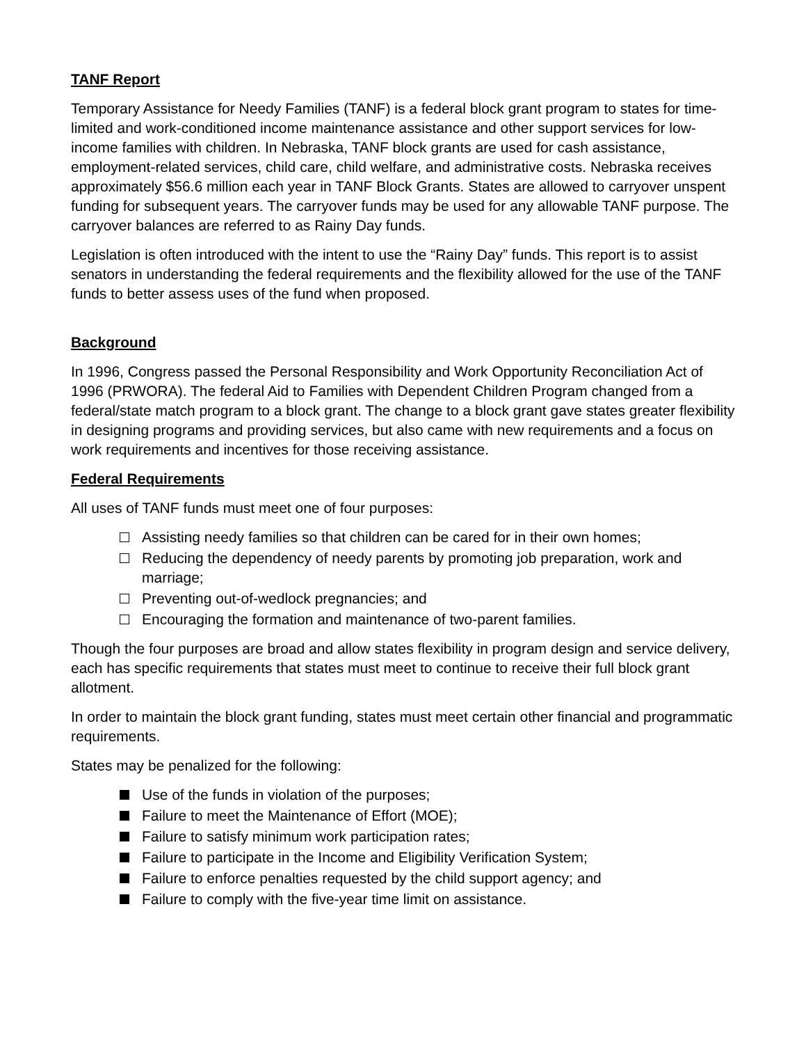TANF Report
Temporary Assistance for Needy Families (TANF) is a federal block grant program to states for time-limited and work-conditioned income maintenance assistance and other support services for low-income families with children. In Nebraska, TANF block grants are used for cash assistance, employment-related services, child care, child welfare, and administrative costs. Nebraska receives approximately $56.6 million each year in TANF Block Grants. States are allowed to carryover unspent funding for subsequent years. The carryover funds may be used for any allowable TANF purpose. The carryover balances are referred to as Rainy Day funds.
Legislation is often introduced with the intent to use the “Rainy Day” funds. This report is to assist senators in understanding the federal requirements and the flexibility allowed for the use of the TANF funds to better assess uses of the fund when proposed.
Background
In 1996, Congress passed the Personal Responsibility and Work Opportunity Reconciliation Act of 1996 (PRWORA). The federal Aid to Families with Dependent Children Program changed from a federal/state match program to a block grant. The change to a block grant gave states greater flexibility in designing programs and providing services, but also came with new requirements and a focus on work requirements and incentives for those receiving assistance.
Federal Requirements
All uses of TANF funds must meet one of four purposes:
Assisting needy families so that children can be cared for in their own homes;
Reducing the dependency of needy parents by promoting job preparation, work and marriage;
Preventing out-of-wedlock pregnancies; and
Encouraging the formation and maintenance of two-parent families.
Though the four purposes are broad and allow states flexibility in program design and service delivery, each has specific requirements that states must meet to continue to receive their full block grant allotment.
In order to maintain the block grant funding, states must meet certain other financial and programmatic requirements.
States may be penalized for the following:
Use of the funds in violation of the purposes;
Failure to meet the Maintenance of Effort (MOE);
Failure to satisfy minimum work participation rates;
Failure to participate in the Income and Eligibility Verification System;
Failure to enforce penalties requested by the child support agency; and
Failure to comply with the five-year time limit on assistance.